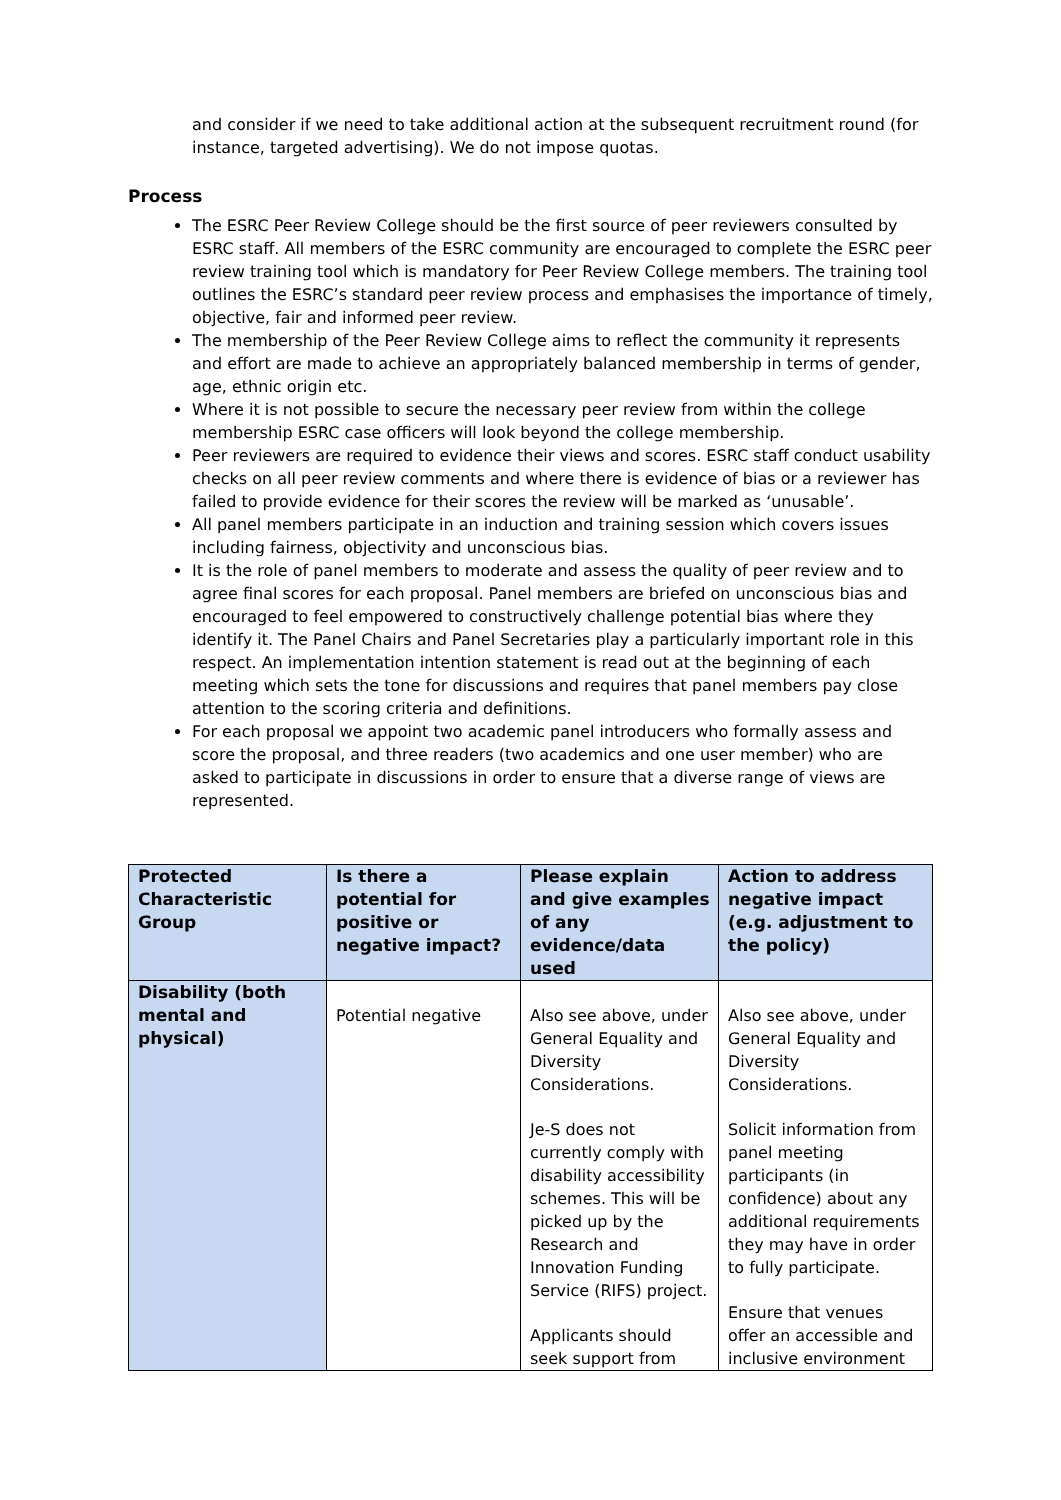and consider if we need to take additional action at the subsequent recruitment round (for instance, targeted advertising). We do not impose quotas.
Process
The ESRC Peer Review College should be the first source of peer reviewers consulted by ESRC staff. All members of the ESRC community are encouraged to complete the ESRC peer review training tool which is mandatory for Peer Review College members. The training tool outlines the ESRC’s standard peer review process and emphasises the importance of timely, objective, fair and informed peer review.
The membership of the Peer Review College aims to reflect the community it represents and effort are made to achieve an appropriately balanced membership in terms of gender, age, ethnic origin etc.
Where it is not possible to secure the necessary peer review from within the college membership ESRC case officers will look beyond the college membership.
Peer reviewers are required to evidence their views and scores. ESRC staff conduct usability checks on all peer review comments and where there is evidence of bias or a reviewer has failed to provide evidence for their scores the review will be marked as ‘unusable’.
All panel members participate in an induction and training session which covers issues including fairness, objectivity and unconscious bias.
It is the role of panel members to moderate and assess the quality of peer review and to agree final scores for each proposal. Panel members are briefed on unconscious bias and encouraged to feel empowered to constructively challenge potential bias where they identify it. The Panel Chairs and Panel Secretaries play a particularly important role in this respect. An implementation intention statement is read out at the beginning of each meeting which sets the tone for discussions and requires that panel members pay close attention to the scoring criteria and definitions.
For each proposal we appoint two academic panel introducers who formally assess and score the proposal, and three readers (two academics and one user member) who are asked to participate in discussions in order to ensure that a diverse range of views are represented.
| Protected Characteristic Group | Is there a potential for positive or negative impact? | Please explain and give examples of any evidence/data used | Action to address negative impact (e.g. adjustment to the policy) |
| --- | --- | --- | --- |
| Disability (both mental and physical) | Potential negative | Also see above, under General Equality and Diversity Considerations. Je-S does not currently comply with disability accessibility schemes. This will be picked up by the Research and Innovation Funding Service (RIFS) project. Applicants should seek support from | Also see above, under General Equality and Diversity Considerations. Solicit information from panel meeting participants (in confidence) about any additional requirements they may have in order to fully participate. Ensure that venues offer an accessible and inclusive environment |